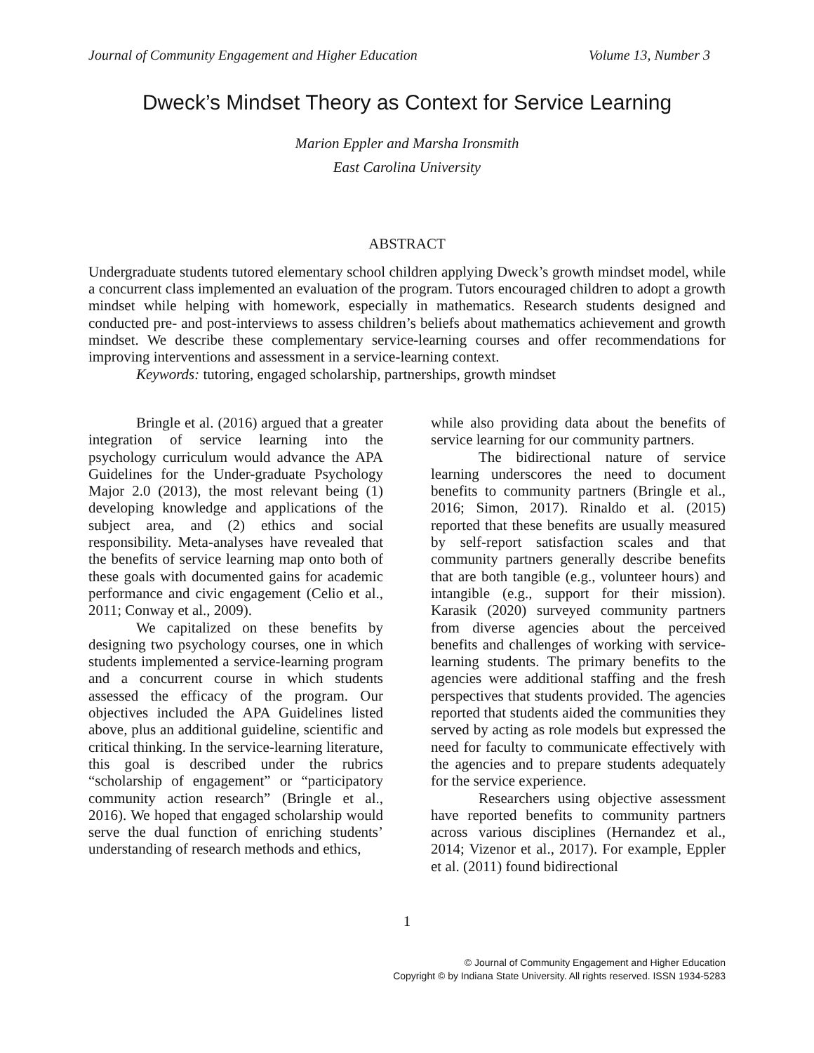Journal of Community Engagement and Higher Education Volume 13, Number 3
Dweck’s Mindset Theory as Context for Service Learning
Marion Eppler and Marsha Ironsmith
East Carolina University
ABSTRACT
Undergraduate students tutored elementary school children applying Dweck’s growth mindset model, while a concurrent class implemented an evaluation of the program. Tutors encouraged children to adopt a growth mindset while helping with homework, especially in mathematics. Research students designed and conducted pre- and post-interviews to assess children’s beliefs about mathematics achievement and growth mindset. We describe these complementary service-learning courses and offer recommendations for improving interventions and assessment in a service-learning context.
Keywords: tutoring, engaged scholarship, partnerships, growth mindset
Bringle et al. (2016) argued that a greater integration of service learning into the psychology curriculum would advance the APA Guidelines for the Under-graduate Psychology Major 2.0 (2013), the most relevant being (1) developing knowledge and applications of the subject area, and (2) ethics and social responsibility. Meta-analyses have revealed that the benefits of service learning map onto both of these goals with documented gains for academic performance and civic engagement (Celio et al., 2011; Conway et al., 2009).
We capitalized on these benefits by designing two psychology courses, one in which students implemented a service-learning program and a concurrent course in which students assessed the efficacy of the program. Our objectives included the APA Guidelines listed above, plus an additional guideline, scientific and critical thinking. In the service-learning literature, this goal is described under the rubrics “scholarship of engagement” or “participatory community action research” (Bringle et al., 2016). We hoped that engaged scholarship would serve the dual function of enriching students’ understanding of research methods and ethics,
while also providing data about the benefits of service learning for our community partners.
The bidirectional nature of service learning underscores the need to document benefits to community partners (Bringle et al., 2016; Simon, 2017). Rinaldo et al. (2015) reported that these benefits are usually measured by self-report satisfaction scales and that community partners generally describe benefits that are both tangible (e.g., volunteer hours) and intangible (e.g., support for their mission). Karasik (2020) surveyed community partners from diverse agencies about the perceived benefits and challenges of working with service-learning students. The primary benefits to the agencies were additional staffing and the fresh perspectives that students provided. The agencies reported that students aided the communities they served by acting as role models but expressed the need for faculty to communicate effectively with the agencies and to prepare students adequately for the service experience.
Researchers using objective assessment have reported benefits to community partners across various disciplines (Hernandez et al., 2014; Vizenor et al., 2017). For example, Eppler et al. (2011) found bidirectional
1
© Journal of Community Engagement and Higher Education
Copyright © by Indiana State University. All rights reserved. ISSN 1934-5283